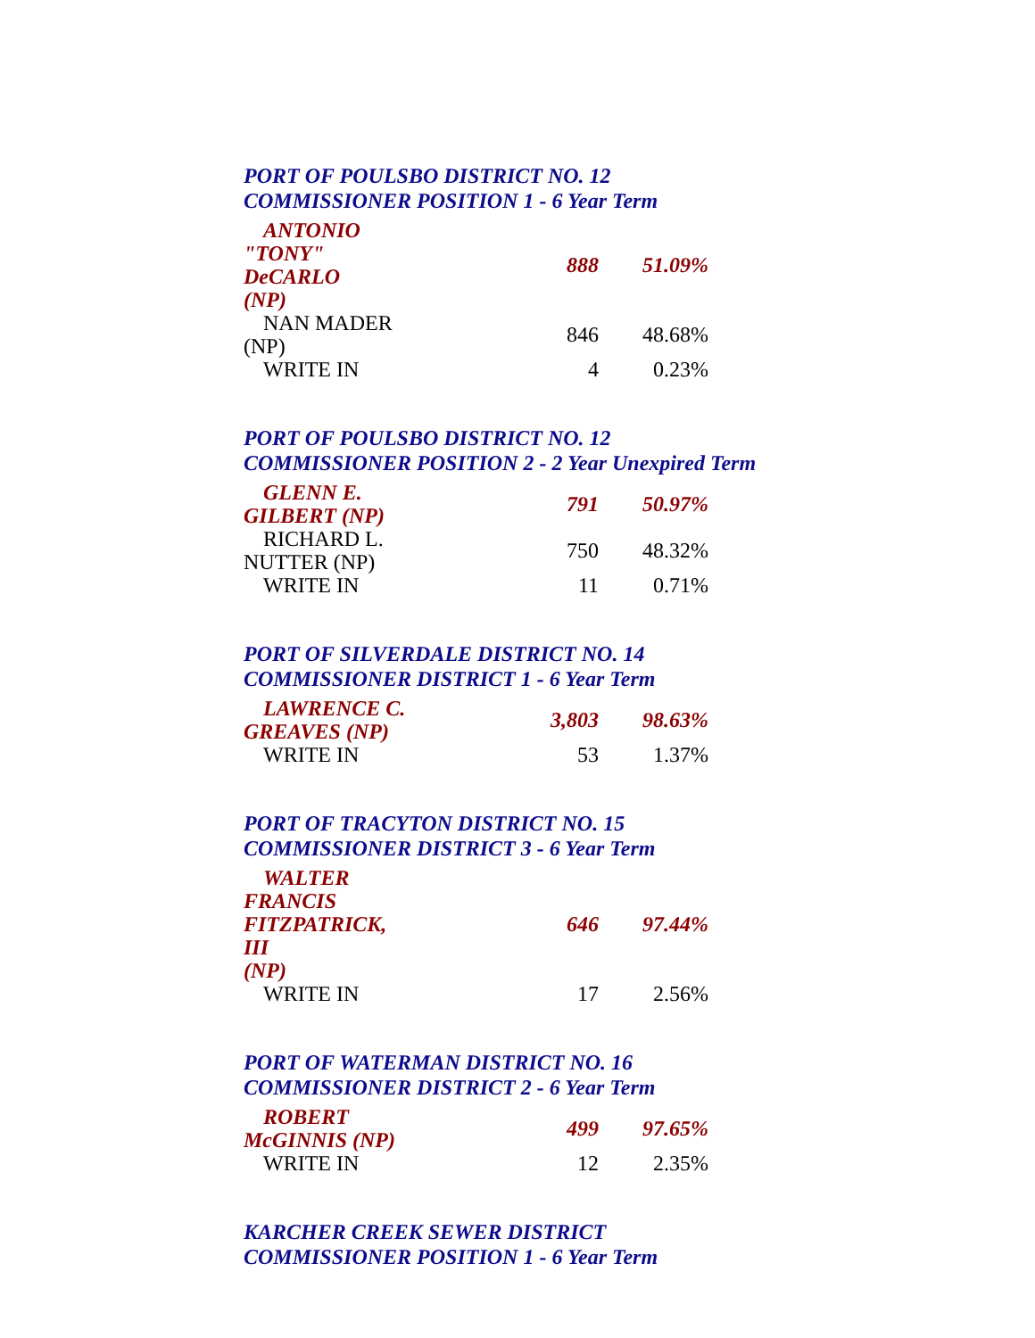PORT OF POULSBO DISTRICT NO. 12
COMMISSIONER POSITION 1 - 6 Year Term
| ANTONIO "TONY" DeCARLO (NP) | 888 | 51.09% |
| NAN MADER (NP) | 846 | 48.68% |
| WRITE IN | 4 | 0.23% |
PORT OF POULSBO DISTRICT NO. 12
COMMISSIONER POSITION 2 - 2 Year Unexpired Term
| GLENN E. GILBERT (NP) | 791 | 50.97% |
| RICHARD L. NUTTER (NP) | 750 | 48.32% |
| WRITE IN | 11 | 0.71% |
PORT OF SILVERDALE DISTRICT NO. 14
COMMISSIONER DISTRICT 1 - 6 Year Term
| LAWRENCE C. GREAVES (NP) | 3,803 | 98.63% |
| WRITE IN | 53 | 1.37% |
PORT OF TRACYTON DISTRICT NO. 15
COMMISSIONER DISTRICT 3 - 6 Year Term
| WALTER FRANCIS FITZPATRICK, III (NP) | 646 | 97.44% |
| WRITE IN | 17 | 2.56% |
PORT OF WATERMAN DISTRICT NO. 16
COMMISSIONER DISTRICT 2 - 6 Year Term
| ROBERT McGINNIS (NP) | 499 | 97.65% |
| WRITE IN | 12 | 2.35% |
KARCHER CREEK SEWER DISTRICT
COMMISSIONER POSITION 1 - 6 Year Term